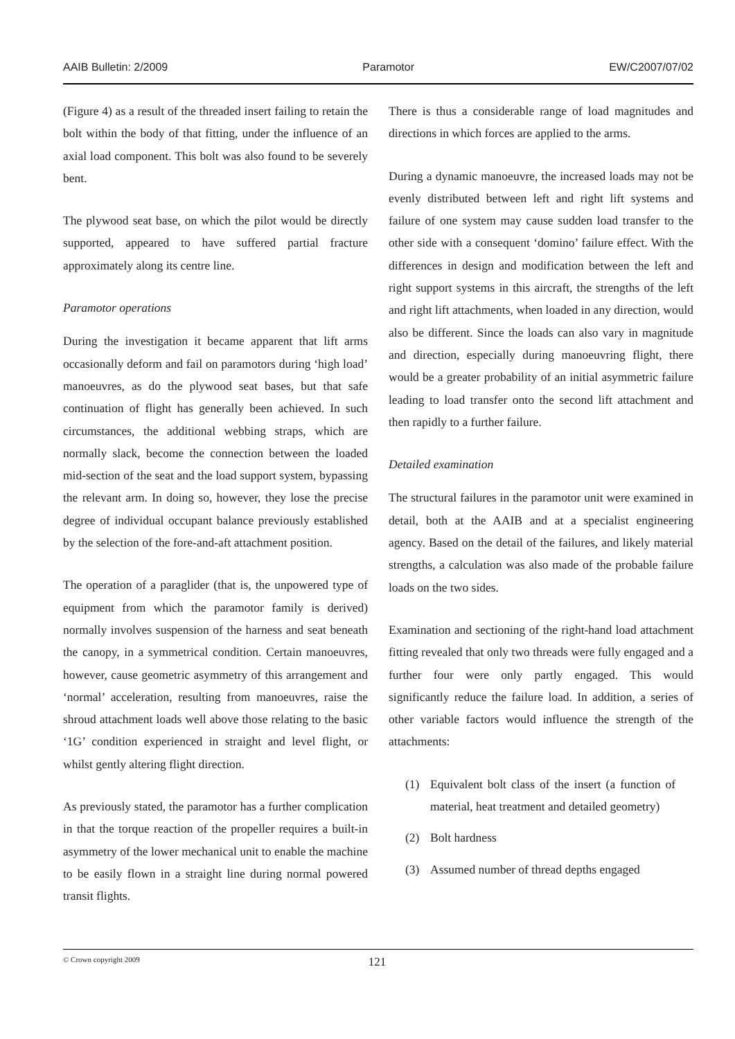AAIB Bulletin: 2/2009 Paramotor EW/C2007/07/02
(Figure 4) as a result of the threaded insert failing to retain the bolt within the body of that fitting, under the influence of an axial load component. This bolt was also found to be severely bent.
The plywood seat base, on which the pilot would be directly supported, appeared to have suffered partial fracture approximately along its centre line.
Paramotor operations
During the investigation it became apparent that lift arms occasionally deform and fail on paramotors during ‘high load’ manoeuvres, as do the plywood seat bases, but that safe continuation of flight has generally been achieved. In such circumstances, the additional webbing straps, which are normally slack, become the connection between the loaded mid-section of the seat and the load support system, bypassing the relevant arm. In doing so, however, they lose the precise degree of individual occupant balance previously established by the selection of the fore-and-aft attachment position.
The operation of a paraglider (that is, the unpowered type of equipment from which the paramotor family is derived) normally involves suspension of the harness and seat beneath the canopy, in a symmetrical condition. Certain manoeuvres, however, cause geometric asymmetry of this arrangement and ‘normal’ acceleration, resulting from manoeuvres, raise the shroud attachment loads well above those relating to the basic ‘1G’ condition experienced in straight and level flight, or whilst gently altering flight direction.
As previously stated, the paramotor has a further complication in that the torque reaction of the propeller requires a built-in asymmetry of the lower mechanical unit to enable the machine to be easily flown in a straight line during normal powered transit flights.
There is thus a considerable range of load magnitudes and directions in which forces are applied to the arms.
During a dynamic manoeuvre, the increased loads may not be evenly distributed between left and right lift systems and failure of one system may cause sudden load transfer to the other side with a consequent ‘domino’ failure effect. With the differences in design and modification between the left and right support systems in this aircraft, the strengths of the left and right lift attachments, when loaded in any direction, would also be different. Since the loads can also vary in magnitude and direction, especially during manoeuvring flight, there would be a greater probability of an initial asymmetric failure leading to load transfer onto the second lift attachment and then rapidly to a further failure.
Detailed examination
The structural failures in the paramotor unit were examined in detail, both at the AAIB and at a specialist engineering agency. Based on the detail of the failures, and likely material strengths, a calculation was also made of the probable failure loads on the two sides.
Examination and sectioning of the right-hand load attachment fitting revealed that only two threads were fully engaged and a further four were only partly engaged. This would significantly reduce the failure load. In addition, a series of other variable factors would influence the strength of the attachments:
(1) Equivalent bolt class of the insert (a function of material, heat treatment and detailed geometry)
(2) Bolt hardness
(3) Assumed number of thread depths engaged
© Crown copyright 2009 121